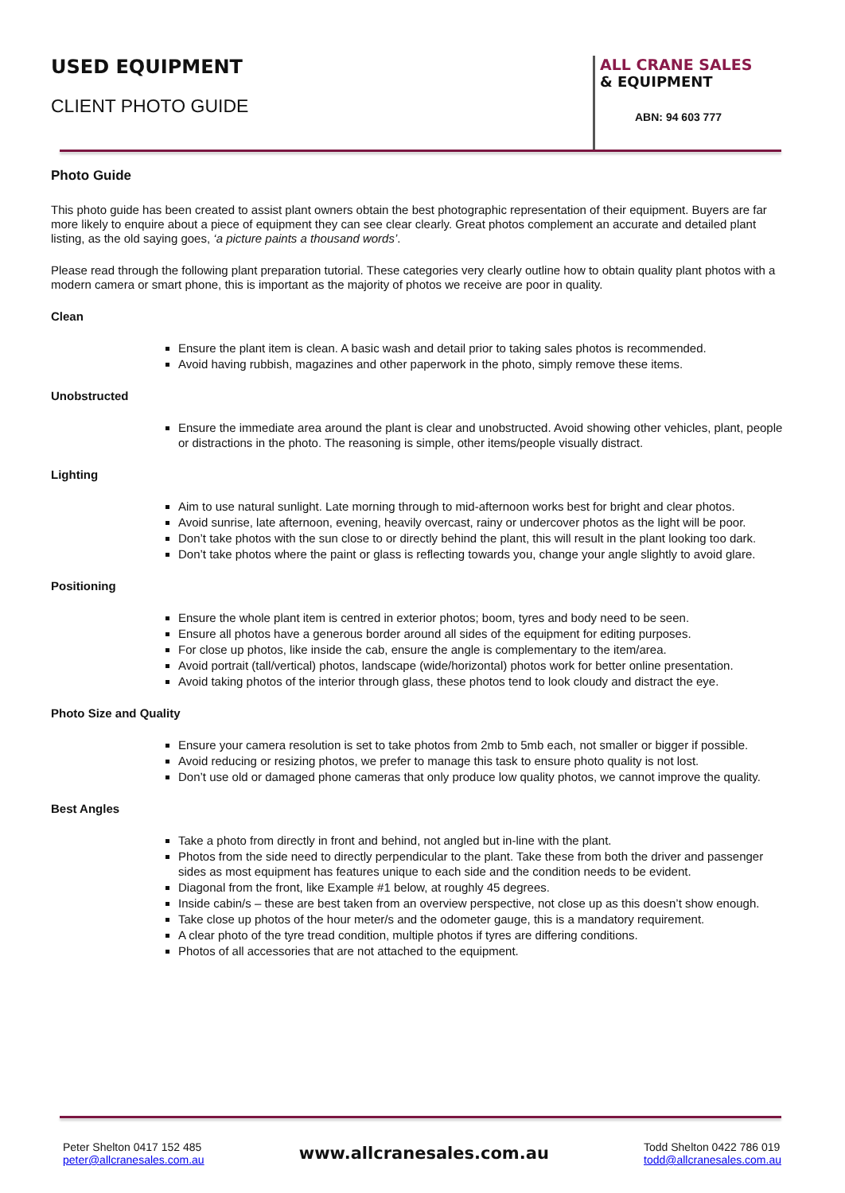USED EQUIPMENT
CLIENT PHOTO GUIDE
ALL CRANE SALES
& EQUIPMENT
ABN: 94 603 777
Photo Guide
This photo guide has been created to assist plant owners obtain the best photographic representation of their equipment. Buyers are far more likely to enquire about a piece of equipment they can see clear clearly. Great photos complement an accurate and detailed plant listing, as the old saying goes, ‘a picture paints a thousand words’.
Please read through the following plant preparation tutorial. These categories very clearly outline how to obtain quality plant photos with a modern camera or smart phone, this is important as the majority of photos we receive are poor in quality.
Clean
Ensure the plant item is clean. A basic wash and detail prior to taking sales photos is recommended.
Avoid having rubbish, magazines and other paperwork in the photo, simply remove these items.
Unobstructed
Ensure the immediate area around the plant is clear and unobstructed. Avoid showing other vehicles, plant, people or distractions in the photo. The reasoning is simple, other items/people visually distract.
Lighting
Aim to use natural sunlight. Late morning through to mid-afternoon works best for bright and clear photos.
Avoid sunrise, late afternoon, evening, heavily overcast, rainy or undercover photos as the light will be poor.
Don’t take photos with the sun close to or directly behind the plant, this will result in the plant looking too dark.
Don’t take photos where the paint or glass is reflecting towards you, change your angle slightly to avoid glare.
Positioning
Ensure the whole plant item is centred in exterior photos; boom, tyres and body need to be seen.
Ensure all photos have a generous border around all sides of the equipment for editing purposes.
For close up photos, like inside the cab, ensure the angle is complementary to the item/area.
Avoid portrait (tall/vertical) photos, landscape (wide/horizontal) photos work for better online presentation.
Avoid taking photos of the interior through glass, these photos tend to look cloudy and distract the eye.
Photo Size and Quality
Ensure your camera resolution is set to take photos from 2mb to 5mb each, not smaller or bigger if possible.
Avoid reducing or resizing photos, we prefer to manage this task to ensure photo quality is not lost.
Don’t use old or damaged phone cameras that only produce low quality photos, we cannot improve the quality.
Best Angles
Take a photo from directly in front and behind, not angled but in-line with the plant.
Photos from the side need to directly perpendicular to the plant. Take these from both the driver and passenger sides as most equipment has features unique to each side and the condition needs to be evident.
Diagonal from the front, like Example #1 below, at roughly 45 degrees.
Inside cabin/s – these are best taken from an overview perspective, not close up as this doesn’t show enough.
Take close up photos of the hour meter/s and the odometer gauge, this is a mandatory requirement.
A clear photo of the tyre tread condition, multiple photos if tyres are differing conditions.
Photos of all accessories that are not attached to the equipment.
Peter Shelton 0417 152 485
peter@allcranesales.com.au
www.allcranesales.com.au
Todd Shelton 0422 786 019
todd@allcranesales.com.au